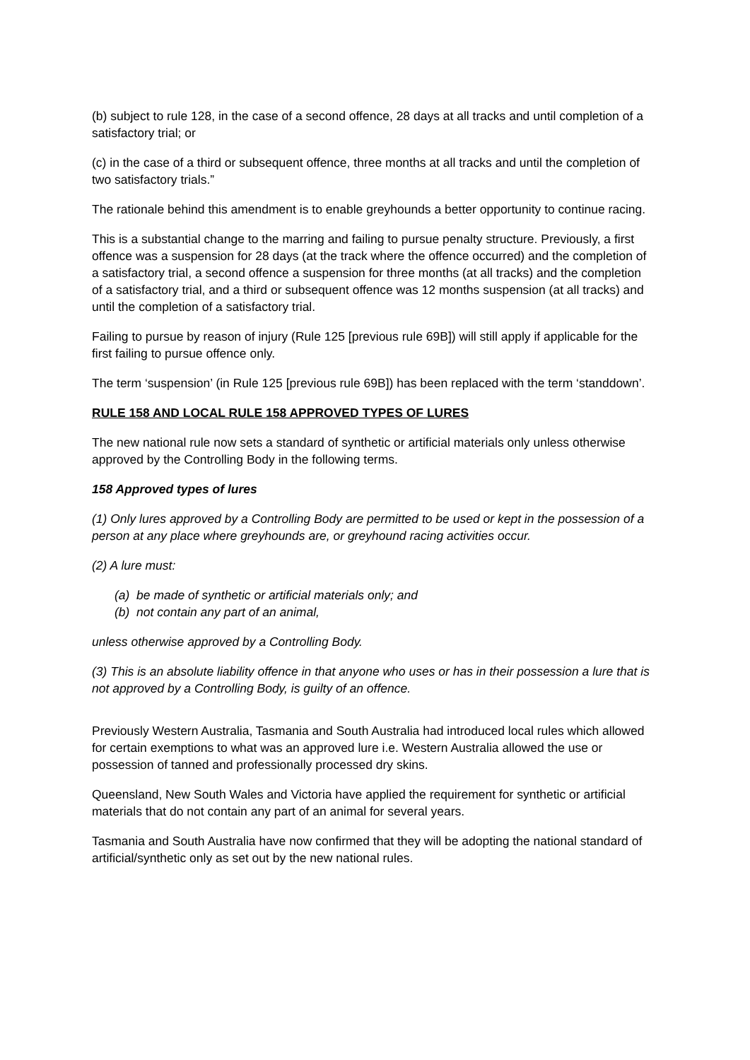(b) subject to rule 128, in the case of a second offence, 28 days at all tracks and until completion of a satisfactory trial; or
(c) in the case of a third or subsequent offence, three months at all tracks and until the completion of two satisfactory trials.”
The rationale behind this amendment is to enable greyhounds a better opportunity to continue racing.
This is a substantial change to the marring and failing to pursue penalty structure. Previously, a first offence was a suspension for 28 days (at the track where the offence occurred) and the completion of a satisfactory trial, a second offence a suspension for three months (at all tracks) and the completion of a satisfactory trial, and a third or subsequent offence was 12 months suspension (at all tracks) and until the completion of a satisfactory trial.
Failing to pursue by reason of injury (Rule 125 [previous rule 69B]) will still apply if applicable for the first failing to pursue offence only.
The term ‘suspension’ (in Rule 125 [previous rule 69B]) has been replaced with the term ‘standdown’.
RULE 158 AND LOCAL RULE 158 APPROVED TYPES OF LURES
The new national rule now sets a standard of synthetic or artificial materials only unless otherwise approved by the Controlling Body in the following terms.
158 Approved types of lures
(1) Only lures approved by a Controlling Body are permitted to be used or kept in the possession of a person at any place where greyhounds are, or greyhound racing activities occur.
(2) A lure must:
(a) be made of synthetic or artificial materials only; and
(b) not contain any part of an animal,
unless otherwise approved by a Controlling Body.
(3) This is an absolute liability offence in that anyone who uses or has in their possession a lure that is not approved by a Controlling Body, is guilty of an offence.
Previously Western Australia, Tasmania and South Australia had introduced local rules which allowed for certain exemptions to what was an approved lure i.e. Western Australia allowed the use or possession of tanned and professionally processed dry skins.
Queensland, New South Wales and Victoria have applied the requirement for synthetic or artificial materials that do not contain any part of an animal for several years.
Tasmania and South Australia have now confirmed that they will be adopting the national standard of artificial/synthetic only as set out by the new national rules.